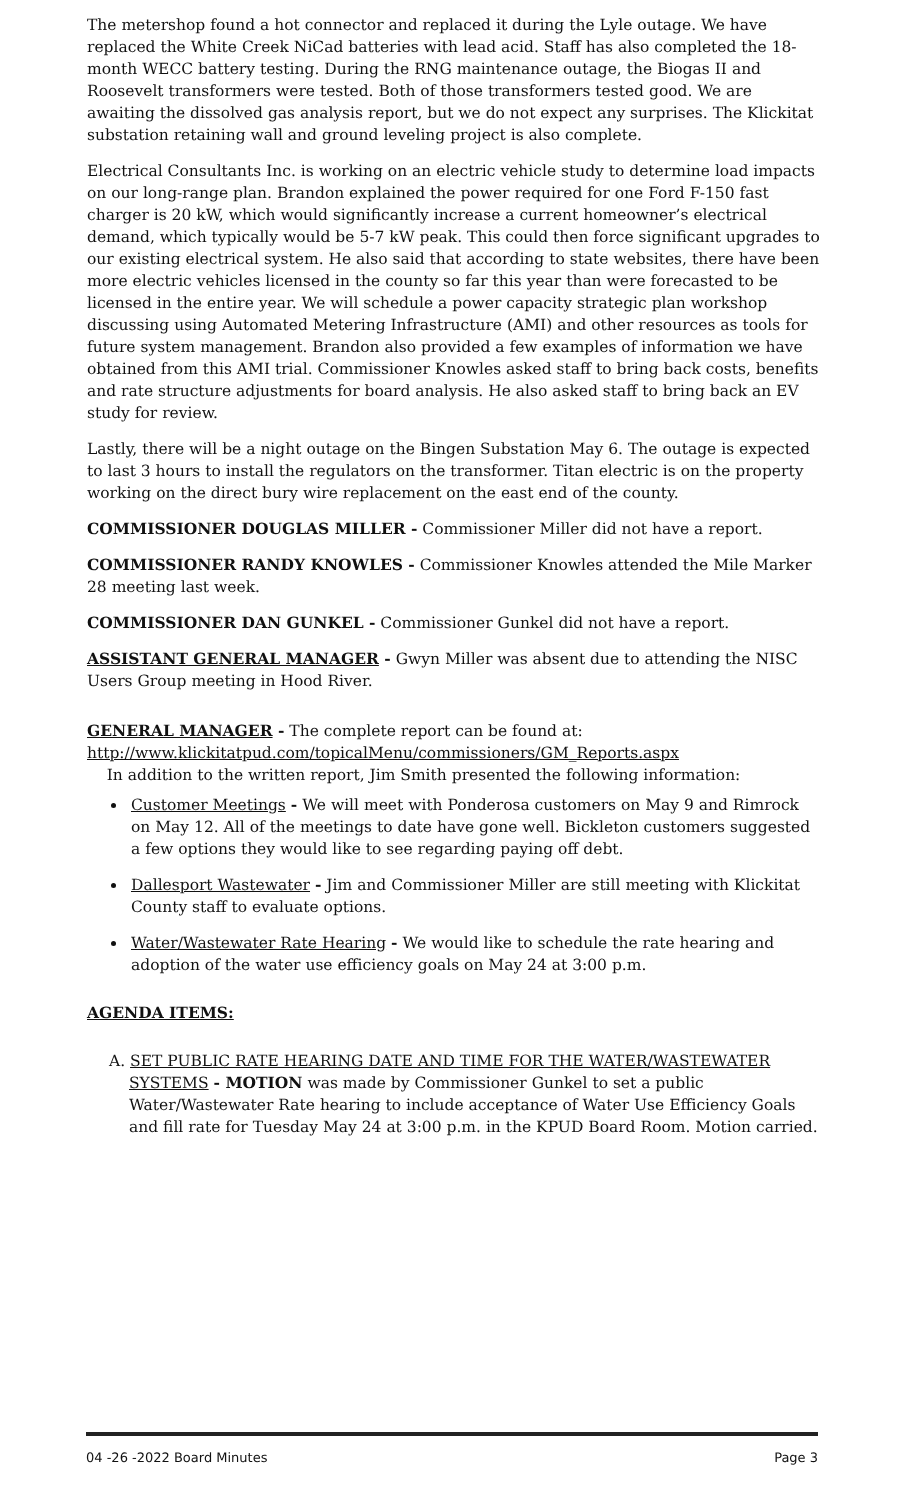The metershop found a hot connector and replaced it during the Lyle outage. We have replaced the White Creek NiCad batteries with lead acid. Staff has also completed the 18-month WECC battery testing. During the RNG maintenance outage, the Biogas II and Roosevelt transformers were tested. Both of those transformers tested good. We are awaiting the dissolved gas analysis report, but we do not expect any surprises. The Klickitat substation retaining wall and ground leveling project is also complete.
Electrical Consultants Inc. is working on an electric vehicle study to determine load impacts on our long-range plan. Brandon explained the power required for one Ford F-150 fast charger is 20 kW, which would significantly increase a current homeowner’s electrical demand, which typically would be 5-7 kW peak. This could then force significant upgrades to our existing electrical system. He also said that according to state websites, there have been more electric vehicles licensed in the county so far this year than were forecasted to be licensed in the entire year. We will schedule a power capacity strategic plan workshop discussing using Automated Metering Infrastructure (AMI) and other resources as tools for future system management. Brandon also provided a few examples of information we have obtained from this AMI trial. Commissioner Knowles asked staff to bring back costs, benefits and rate structure adjustments for board analysis. He also asked staff to bring back an EV study for review.
Lastly, there will be a night outage on the Bingen Substation May 6. The outage is expected to last 3 hours to install the regulators on the transformer. Titan electric is on the property working on the direct bury wire replacement on the east end of the county.
COMMISSIONER DOUGLAS MILLER - Commissioner Miller did not have a report.
COMMISSIONER RANDY KNOWLES - Commissioner Knowles attended the Mile Marker 28 meeting last week.
COMMISSIONER DAN GUNKEL - Commissioner Gunkel did not have a report.
ASSISTANT GENERAL MANAGER - Gwyn Miller was absent due to attending the NISC Users Group meeting in Hood River.
GENERAL MANAGER - The complete report can be found at:
http://www.klickitatpud.com/topicalMenu/commissioners/GM_Reports.aspx
In addition to the written report, Jim Smith presented the following information:
Customer Meetings - We will meet with Ponderosa customers on May 9 and Rimrock on May 12. All of the meetings to date have gone well. Bickleton customers suggested a few options they would like to see regarding paying off debt.
Dallesport Wastewater - Jim and Commissioner Miller are still meeting with Klickitat County staff to evaluate options.
Water/Wastewater Rate Hearing - We would like to schedule the rate hearing and adoption of the water use efficiency goals on May 24 at 3:00 p.m.
AGENDA ITEMS:
A. SET PUBLIC RATE HEARING DATE AND TIME FOR THE WATER/WASTEWATER SYSTEMS - MOTION was made by Commissioner Gunkel to set a public Water/Wastewater Rate hearing to include acceptance of Water Use Efficiency Goals and fill rate for Tuesday May 24 at 3:00 p.m. in the KPUD Board Room. Motion carried.
04 -26 -2022 Board Minutes Page 3